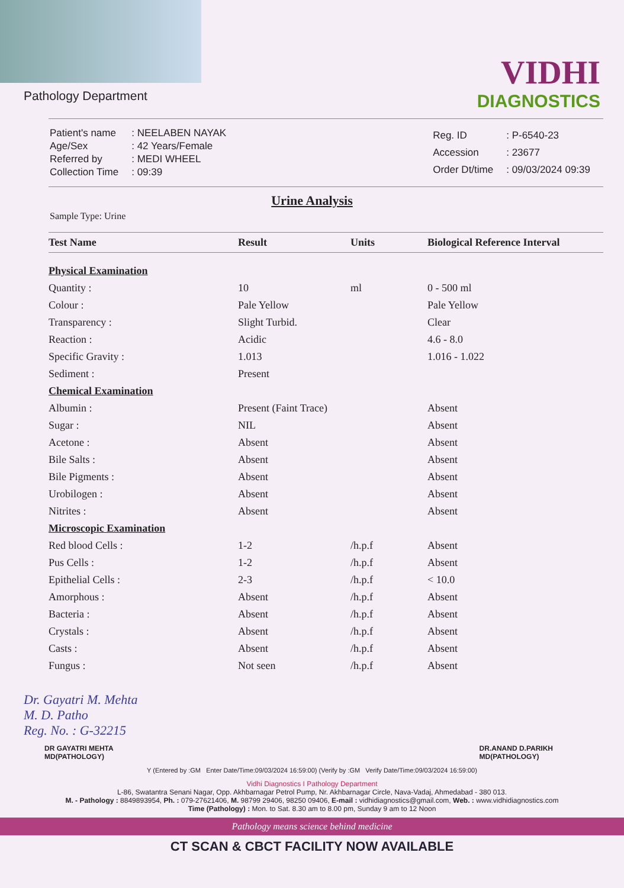Pathology Department
VIDHI
DIAGNOSTICS
| Patient's name | : NEELABEN NAYAK |
| Age/Sex | : 42 Years/Female |
| Referred by | : MEDI WHEEL |
| Collection Time | : 09:39 |
| Reg. ID | : P-6540-23 |
| Accession | : 23677 |
| Order Dt/time | : 09/03/2024 09:39 |
Urine Analysis
Sample Type: Urine
| Test Name | Result | Units | Biological Reference Interval |
| --- | --- | --- | --- |
| Physical Examination | | | |
| Quantity : | 10 | ml | 0 - 500 ml |
| Colour : | Pale Yellow | | Pale Yellow |
| Transparency : | Slight Turbid. | | Clear |
| Reaction : | Acidic | | 4.6 - 8.0 |
| Specific Gravity : | 1.013 | | 1.016 - 1.022 |
| Sediment : | Present | | |
| Chemical Examination | | | |
| Albumin : | Present (Faint Trace) | | Absent |
| Sugar : | NIL | | Absent |
| Acetone : | Absent | | Absent |
| Bile Salts : | Absent | | Absent |
| Bile Pigments : | Absent | | Absent |
| Urobilogen : | Absent | | Absent |
| Nitrites : | Absent | | Absent |
| Microscopic Examination | | | |
| Red blood Cells : | 1-2 | /h.p.f | Absent |
| Pus Cells : | 1-2 | /h.p.f | Absent |
| Epithelial Cells : | 2-3 | /h.p.f | < 10.0 |
| Amorphous : | Absent | /h.p.f | Absent |
| Bacteria : | Absent | /h.p.f | Absent |
| Crystals : | Absent | /h.p.f | Absent |
| Casts : | Absent | /h.p.f | Absent |
| Fungus : | Not seen | /h.p.f | Absent |
Dr. Gayatri M. Mehta
M. D. Patho
Reg. No. : G-32215
DR GAYATRI MEHTA
MD(PATHOLOGY)
DR.ANAND D.PARIKH
MD(PATHOLOGY)
Y (Entered by :GM Enter Date/Time:09/03/2024 16:59:00) (Verify by :GM Verify Date/Time:09/03/2024 16:59:00)
Vidhi Diagnostics I Pathology Department
L-86, Swatantra Senani Nagar, Opp. Akhbarnagar Petrol Pump, Nr. Akhbarnagar Circle, Nava-Vadaj, Ahmedabad - 380 013.
M. - Pathology : 8849893954, Ph. : 079-27621406, M. 98799 29406, 98250 09406, E-mail : vidhidiagnostics@gmail.com, Web. : www.vidhidiagnostics.com
Time (Pathology) : Mon. to Sat. 8.30 am to 8.00 pm, Sunday 9 am to 12 Noon
Pathology means science behind medicine
CT SCAN & CBCT FACILITY NOW AVAILABLE